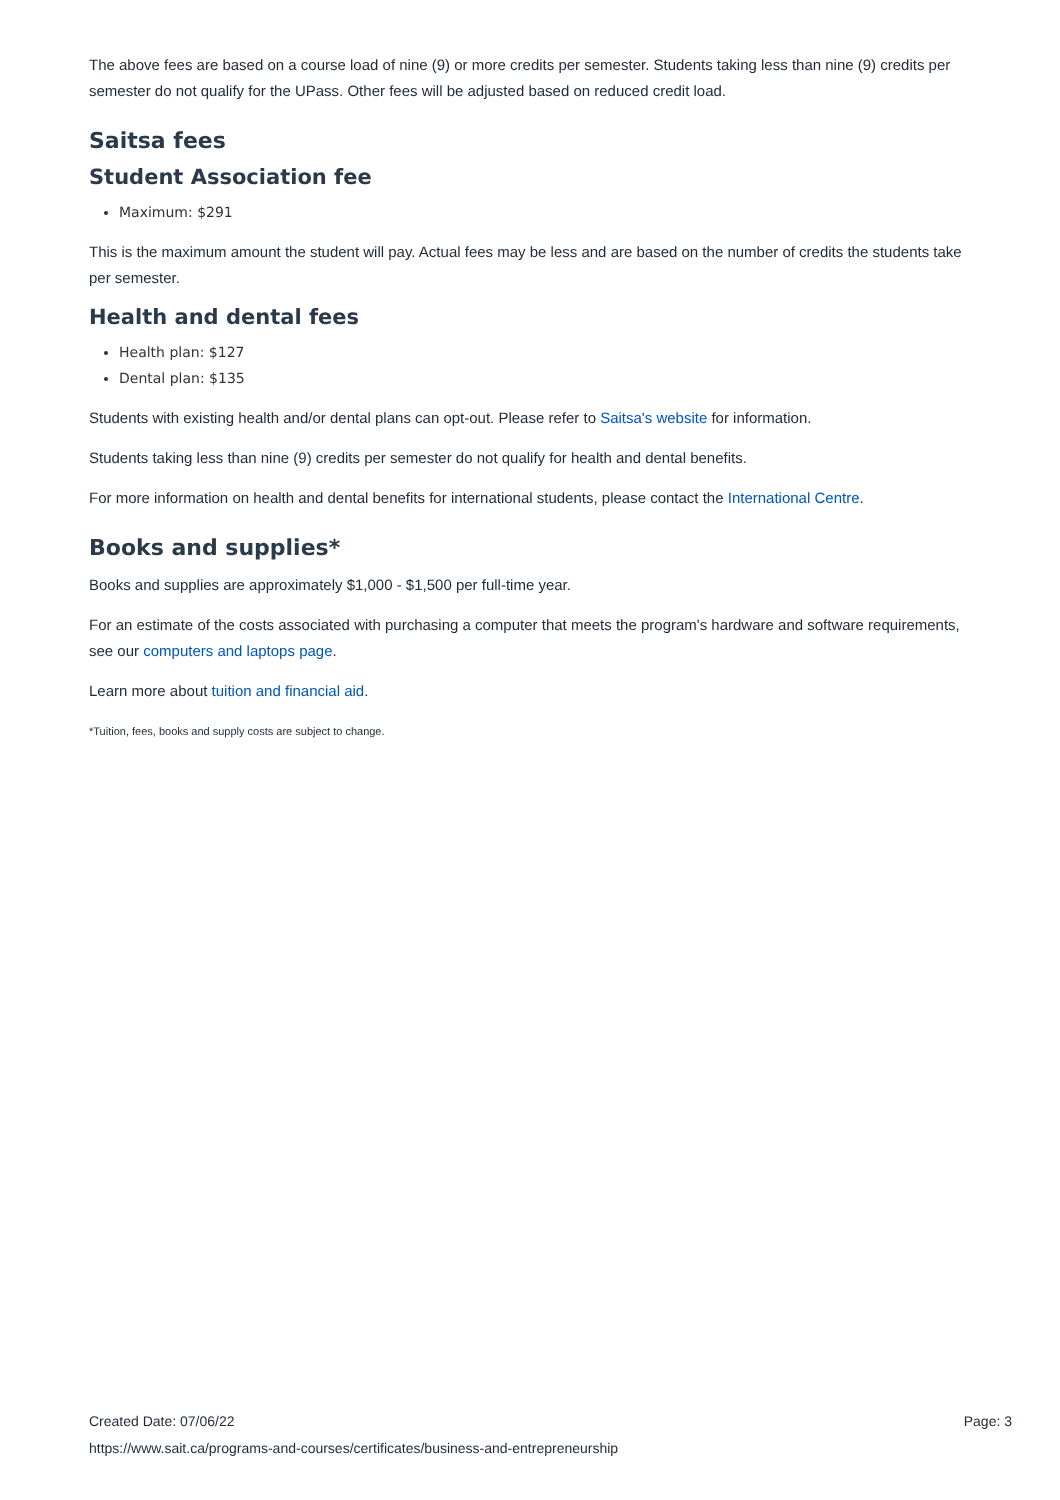The above fees are based on a course load of nine (9) or more credits per semester. Students taking less than nine (9) credits per semester do not qualify for the UPass. Other fees will be adjusted based on reduced credit load.
Saitsa fees
Student Association fee
Maximum: $291
This is the maximum amount the student will pay. Actual fees may be less and are based on the number of credits the students take per semester.
Health and dental fees
Health plan: $127
Dental plan: $135
Students with existing health and/or dental plans can opt-out. Please refer to Saitsa's website for information.
Students taking less than nine (9) credits per semester do not qualify for health and dental benefits.
For more information on health and dental benefits for international students, please contact the International Centre.
Books and supplies*
Books and supplies are approximately $1,000 - $1,500 per full-time year.
For an estimate of the costs associated with purchasing a computer that meets the program's hardware and software requirements, see our computers and laptops page.
Learn more about tuition and financial aid.
*Tuition, fees, books and supply costs are subject to change.
Created Date: 07/06/22 Page: 3
https://www.sait.ca/programs-and-courses/certificates/business-and-entrepreneurship